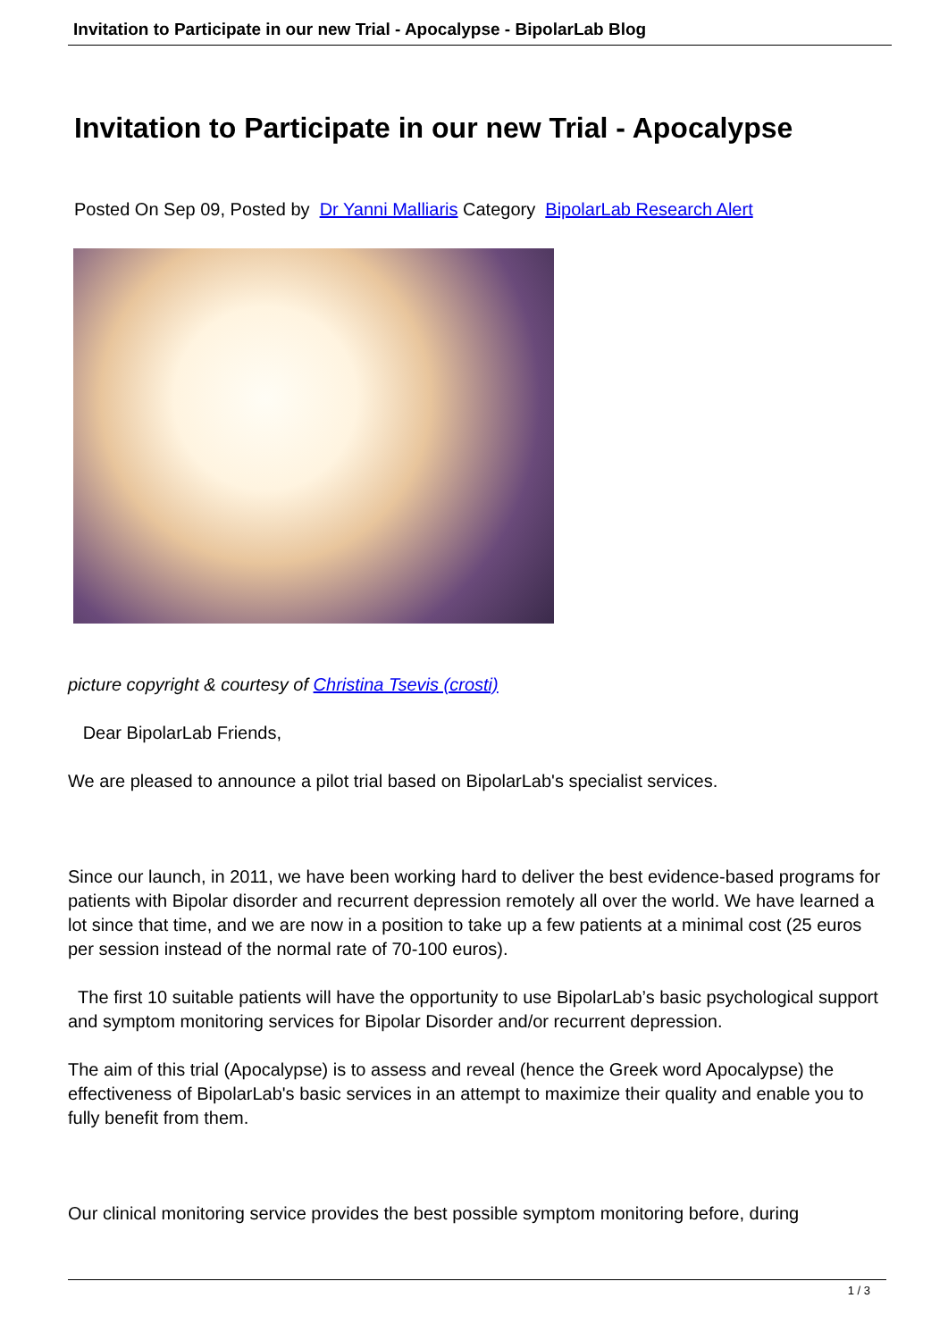Invitation to Participate in our new Trial - Apocalypse - BipolarLab Blog
Invitation to Participate in our new Trial - Apocalypse
Posted On Sep 09, Posted by Dr Yanni Malliaris Category BipolarLab Research Alert
picture copyright & courtesy of Christina Tsevis (crosti)
Dear BipolarLab Friends,
We are pleased to announce a pilot trial based on BipolarLab's specialist services.
Since our launch, in 2011, we have been working hard to deliver the best evidence-based programs for patients with Bipolar disorder and recurrent depression remotely all over the world. We have learned a lot since that time, and we are now in a position to take up a few patients at a minimal cost (25 euros per session instead of the normal rate of 70-100 euros).
The first 10 suitable patients will have the opportunity to use BipolarLab’s basic psychological support and symptom monitoring services for Bipolar Disorder and/or recurrent depression.
The aim of this trial (Apocalypse) is to assess and reveal (hence the Greek word Apocalypse) the effectiveness of BipolarLab's basic services in an attempt to maximize their quality and enable you to fully benefit from them.
Our clinical monitoring service provides the best possible symptom monitoring before, during
1 / 3